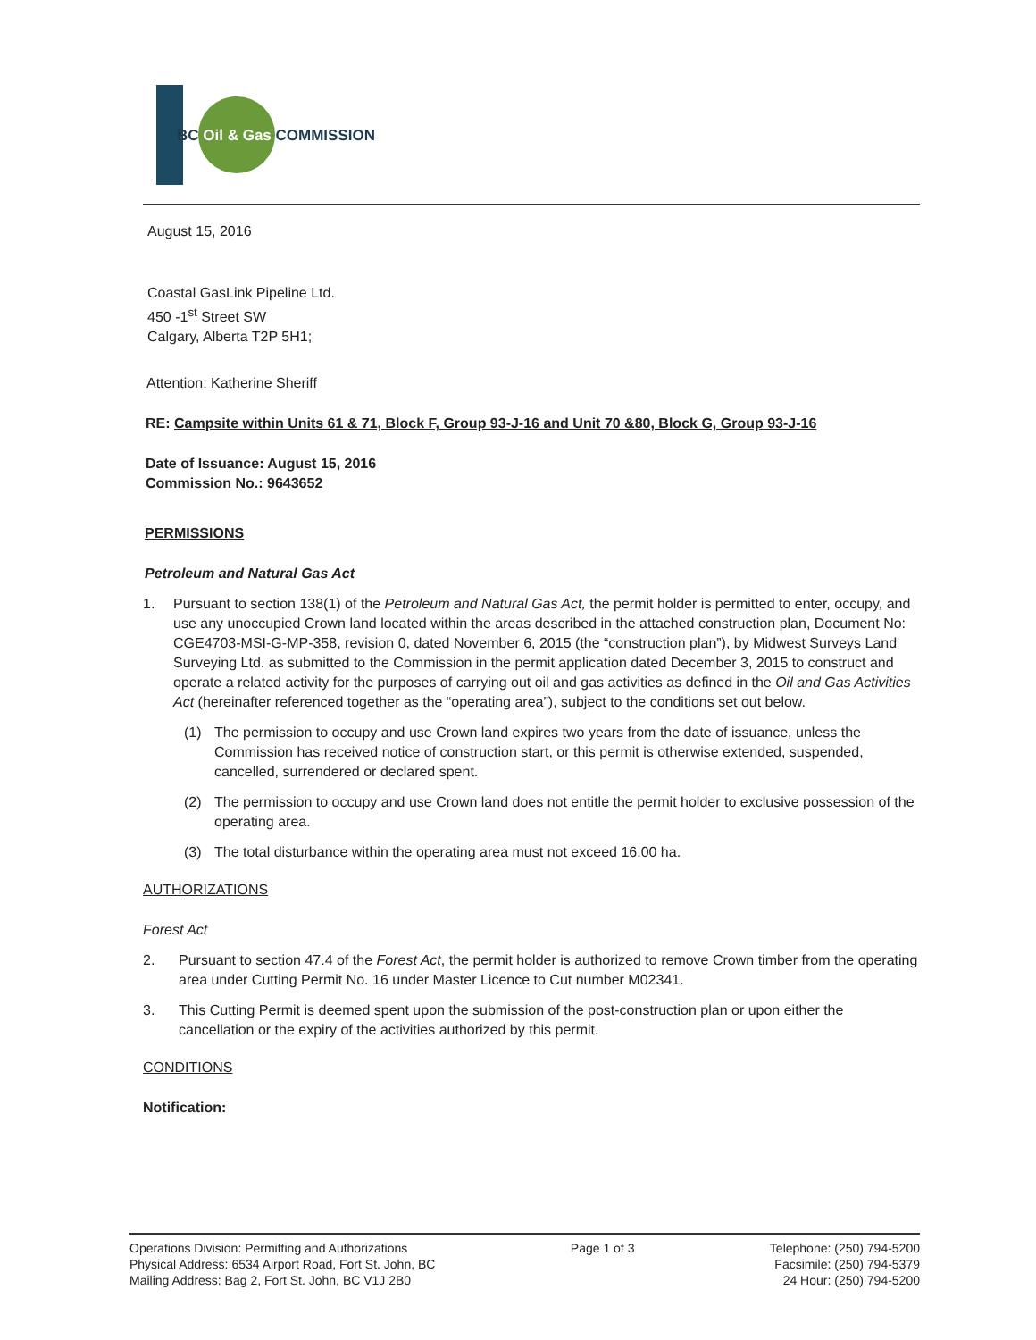BC Oil & Gas COMMISSION
August 15, 2016
Coastal GasLink Pipeline Ltd.
450 -1<sup>st</sup> Street SW
Calgary, Alberta T2P 5H1;
Attention: Katherine Sheriff
RE: Campsite within Units 61 & 71, Block F, Group 93-J-16 and Unit 70 &80, Block G, Group 93-J-16
Date of Issuance: August 15, 2016
Commission No.: 9643652
PERMISSIONS
Petroleum and Natural Gas Act
1. Pursuant to section 138(1) of the Petroleum and Natural Gas Act, the permit holder is permitted to enter, occupy, and use any unoccupied Crown land located within the areas described in the attached construction plan, Document No: CGE4703-MSI-G-MP-358, revision 0, dated November 6, 2015 (the “construction plan”), by Midwest Surveys Land Surveying Ltd. as submitted to the Commission in the permit application dated December 3, 2015 to construct and operate a related activity for the purposes of carrying out oil and gas activities as defined in the Oil and Gas Activities Act (hereinafter referenced together as the “operating area”), subject to the conditions set out below.
(1) The permission to occupy and use Crown land expires two years from the date of issuance, unless the Commission has received notice of construction start, or this permit is otherwise extended, suspended, cancelled, surrendered or declared spent.
(2) The permission to occupy and use Crown land does not entitle the permit holder to exclusive possession of the operating area.
(3) The total disturbance within the operating area must not exceed 16.00 ha.
AUTHORIZATIONS
Forest Act
2. Pursuant to section 47.4 of the Forest Act, the permit holder is authorized to remove Crown timber from the operating area under Cutting Permit No. 16 under Master Licence to Cut number M02341.
3. This Cutting Permit is deemed spent upon the submission of the post-construction plan or upon either the cancellation or the expiry of the activities authorized by this permit.
CONDITIONS
Notification:
Operations Division: Permitting and Authorizations
Physical Address: 6534 Airport Road, Fort St. John, BC
Mailing Address: Bag 2, Fort St. John, BC V1J 2B0
Page 1 of 3 Telephone: (250) 794-5200
Facsimile: (250) 794-5379
24 Hour: (250) 794-5200